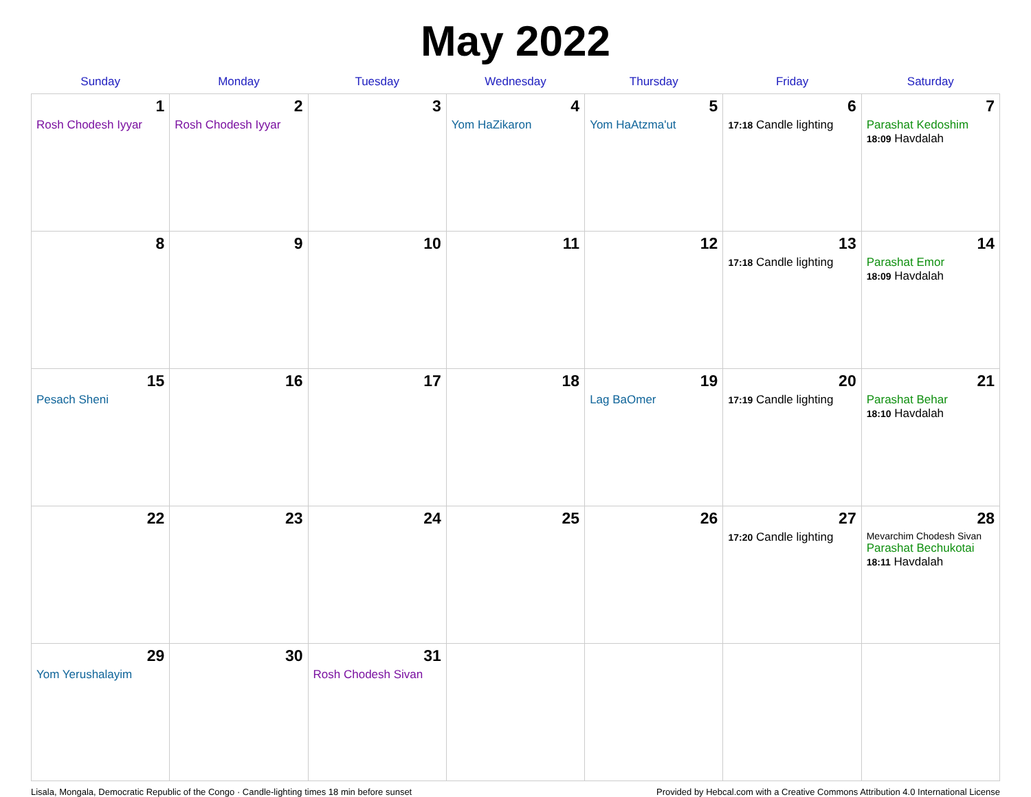May 2022
| Sunday | Monday | Tuesday | Wednesday | Thursday | Friday | Saturday |
| --- | --- | --- | --- | --- | --- | --- |
| 1 Rosh Chodesh Iyyar | 2 Rosh Chodesh Iyyar | 3 | 4 Yom HaZikaron | 5 Yom HaAtzma'ut | 6 17:18 Candle lighting | 7 Parashat Kedoshim 18:09 Havdalah |
| 8 | 9 | 10 | 11 | 12 | 13 17:18 Candle lighting | 14 Parashat Emor 18:09 Havdalah |
| 15 Pesach Sheni | 16 | 17 | 18 | 19 Lag BaOmer | 20 17:19 Candle lighting | 21 Parashat Behar 18:10 Havdalah |
| 22 | 23 | 24 | 25 | 26 | 27 17:20 Candle lighting | 28 Mevarchim Chodesh Sivan Parashat Bechukotai 18:11 Havdalah |
| 29 Yom Yerushalayim | 30 | 31 Rosh Chodesh Sivan | | | | |
Lisala, Mongala, Democratic Republic of the Congo · Candle-lighting times 18 min before sunset Provided by Hebcal.com with a Creative Commons Attribution 4.0 International License